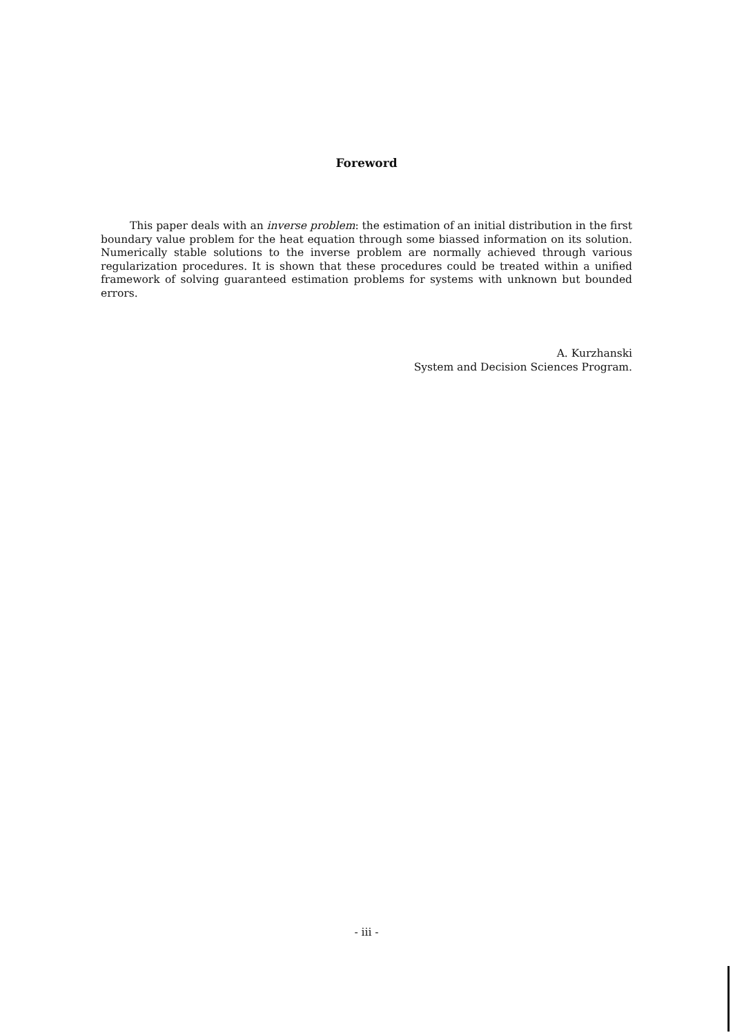Foreword
This paper deals with an inverse problem: the estimation of an initial distribution in the first boundary value problem for the heat equation through some biassed information on its solution. Numerically stable solutions to the inverse problem are normally achieved through various regularization procedures. It is shown that these procedures could be treated within a unified framework of solving guaranteed estimation problems for systems with unknown but bounded errors.
A. Kurzhanski
System and Decision Sciences Program.
- iii -